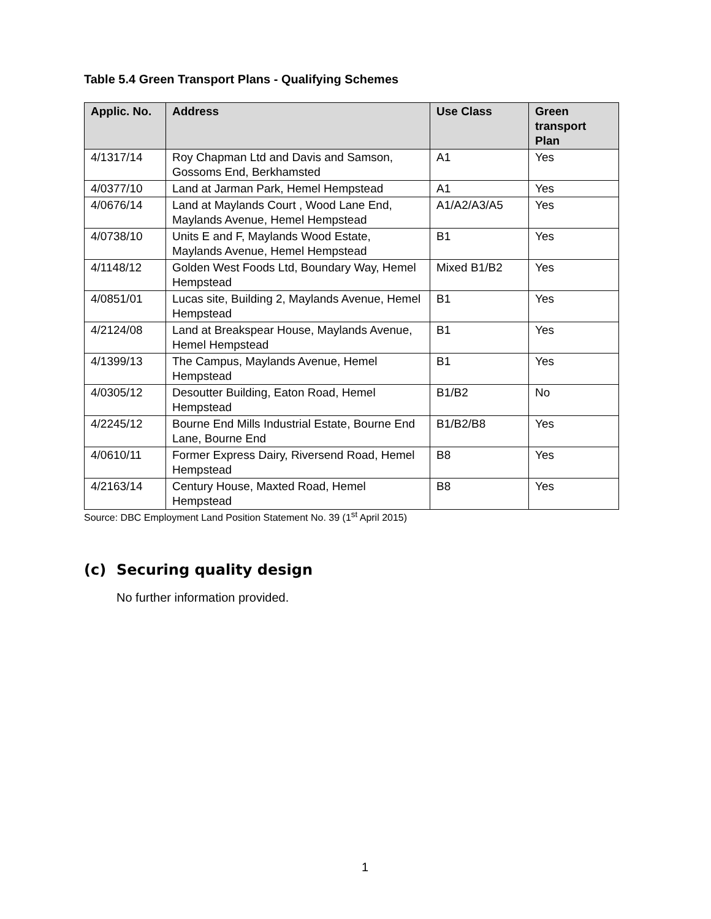Table 5.4 Green Transport Plans - Qualifying Schemes
| Applic. No. | Address | Use Class | Green transport Plan |
| --- | --- | --- | --- |
| 4/1317/14 | Roy Chapman Ltd and Davis and Samson, Gossoms End, Berkhamsted | A1 | Yes |
| 4/0377/10 | Land at Jarman Park, Hemel Hempstead | A1 | Yes |
| 4/0676/14 | Land at Maylands Court , Wood Lane End, Maylands Avenue, Hemel Hempstead | A1/A2/A3/A5 | Yes |
| 4/0738/10 | Units E and F, Maylands Wood Estate, Maylands Avenue, Hemel Hempstead | B1 | Yes |
| 4/1148/12 | Golden West Foods Ltd, Boundary Way, Hemel Hempstead | Mixed B1/B2 | Yes |
| 4/0851/01 | Lucas site, Building 2, Maylands Avenue, Hemel Hempstead | B1 | Yes |
| 4/2124/08 | Land at Breakspear House, Maylands Avenue, Hemel Hempstead | B1 | Yes |
| 4/1399/13 | The Campus, Maylands Avenue, Hemel Hempstead | B1 | Yes |
| 4/0305/12 | Desoutter Building, Eaton Road, Hemel Hempstead | B1/B2 | No |
| 4/2245/12 | Bourne End Mills Industrial Estate, Bourne End Lane, Bourne End | B1/B2/B8 | Yes |
| 4/0610/11 | Former Express Dairy, Riversend Road, Hemel Hempstead | B8 | Yes |
| 4/2163/14 | Century House, Maxted Road, Hemel Hempstead | B8 | Yes |
Source: DBC Employment Land Position Statement No. 39 (1<sup>st</sup> April 2015)
(c) Securing quality design
No further information provided.
1